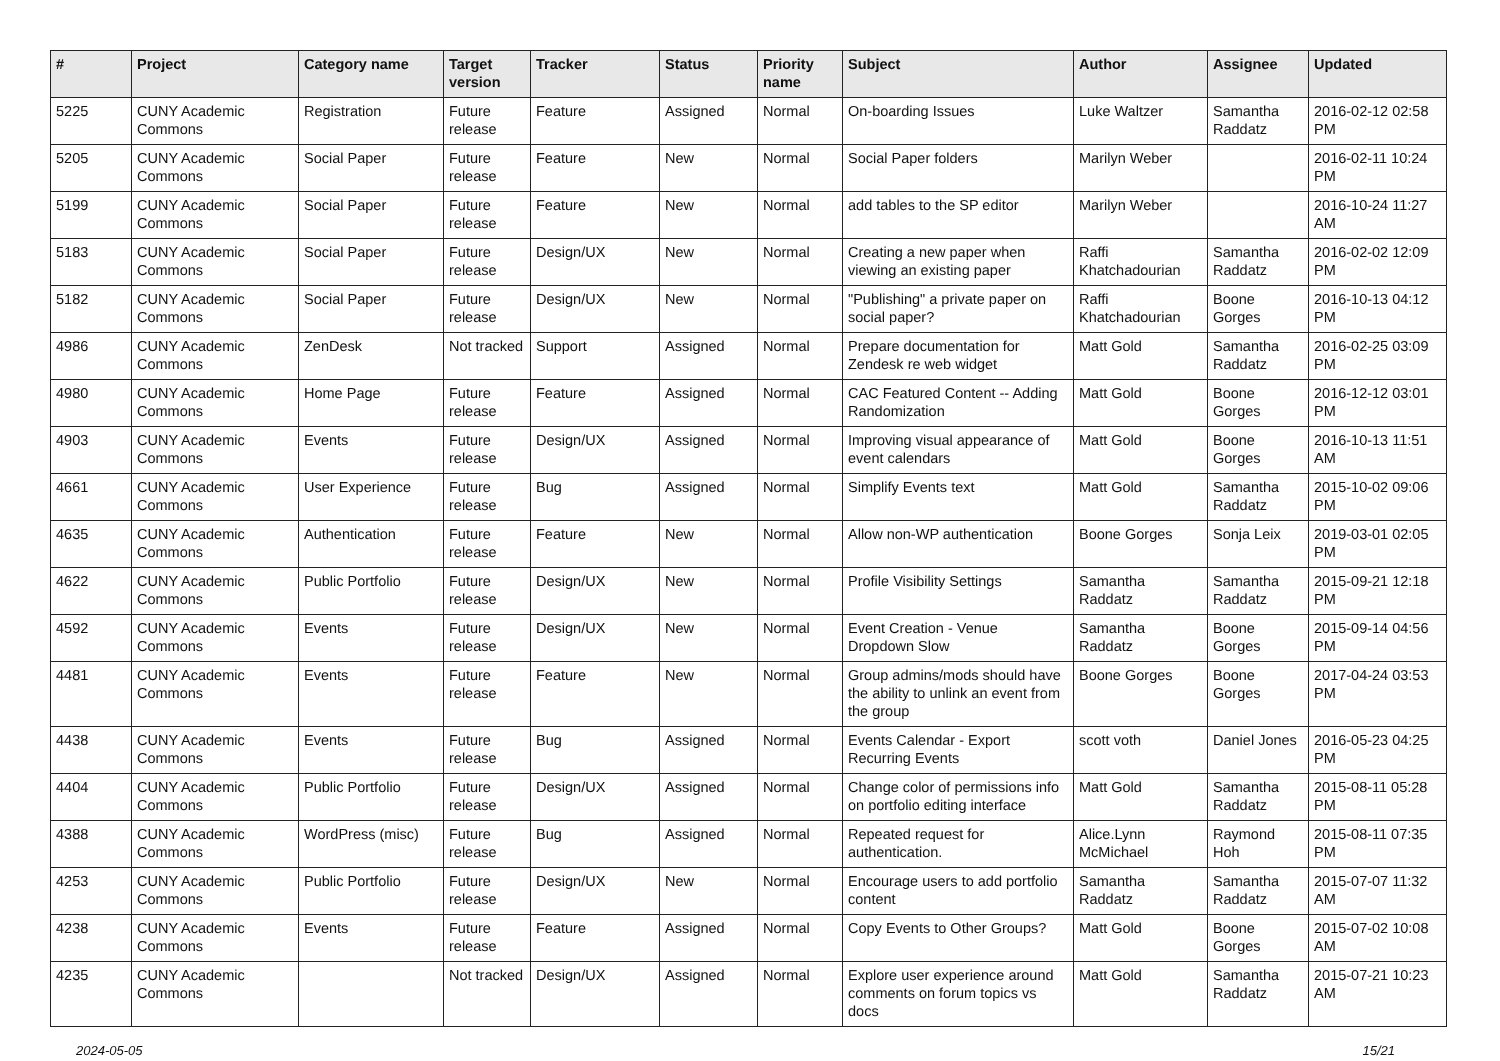| # | Project | Category name | Target version | Tracker | Status | Priority name | Subject | Author | Assignee | Updated |
| --- | --- | --- | --- | --- | --- | --- | --- | --- | --- | --- |
| 5225 | CUNY Academic Commons | Registration | Future release | Feature | Assigned | Normal | On-boarding Issues | Luke Waltzer | Samantha Raddatz | 2016-02-12 02:58 PM |
| 5205 | CUNY Academic Commons | Social Paper | Future release | Feature | New | Normal | Social Paper folders | Marilyn Weber | | 2016-02-11 10:24 PM |
| 5199 | CUNY Academic Commons | Social Paper | Future release | Feature | New | Normal | add tables to the SP editor | Marilyn Weber | | 2016-10-24 11:27 AM |
| 5183 | CUNY Academic Commons | Social Paper | Future release | Design/UX | New | Normal | Creating a new paper when viewing an existing paper | Raffi Khatchadourian | Samantha Raddatz | 2016-02-02 12:09 PM |
| 5182 | CUNY Academic Commons | Social Paper | Future release | Design/UX | New | Normal | "Publishing" a private paper on social paper? | Raffi Khatchadourian | Boone Gorges | 2016-10-13 04:12 PM |
| 4986 | CUNY Academic Commons | ZenDesk | Not tracked | Support | Assigned | Normal | Prepare documentation for Zendesk re web widget | Matt Gold | Samantha Raddatz | 2016-02-25 03:09 PM |
| 4980 | CUNY Academic Commons | Home Page | Future release | Feature | Assigned | Normal | CAC Featured Content -- Adding Randomization | Matt Gold | Boone Gorges | 2016-12-12 03:01 PM |
| 4903 | CUNY Academic Commons | Events | Future release | Design/UX | Assigned | Normal | Improving visual appearance of event calendars | Matt Gold | Boone Gorges | 2016-10-13 11:51 AM |
| 4661 | CUNY Academic Commons | User Experience | Future release | Bug | Assigned | Normal | Simplify Events text | Matt Gold | Samantha Raddatz | 2015-10-02 09:06 PM |
| 4635 | CUNY Academic Commons | Authentication | Future release | Feature | New | Normal | Allow non-WP authentication | Boone Gorges | Sonja Leix | 2019-03-01 02:05 PM |
| 4622 | CUNY Academic Commons | Public Portfolio | Future release | Design/UX | New | Normal | Profile Visibility Settings | Samantha Raddatz | Samantha Raddatz | 2015-09-21 12:18 PM |
| 4592 | CUNY Academic Commons | Events | Future release | Design/UX | New | Normal | Event Creation - Venue Dropdown Slow | Samantha Raddatz | Boone Gorges | 2015-09-14 04:56 PM |
| 4481 | CUNY Academic Commons | Events | Future release | Feature | New | Normal | Group admins/mods should have the ability to unlink an event from the group | Boone Gorges | Boone Gorges | 2017-04-24 03:53 PM |
| 4438 | CUNY Academic Commons | Events | Future release | Bug | Assigned | Normal | Events Calendar - Export Recurring Events | scott voth | Daniel Jones | 2016-05-23 04:25 PM |
| 4404 | CUNY Academic Commons | Public Portfolio | Future release | Design/UX | Assigned | Normal | Change color of permissions info on portfolio editing interface | Matt Gold | Samantha Raddatz | 2015-08-11 05:28 PM |
| 4388 | CUNY Academic Commons | WordPress (misc) | Future release | Bug | Assigned | Normal | Repeated request for authentication. | Alice.Lynn McMichael | Raymond Hoh | 2015-08-11 07:35 PM |
| 4253 | CUNY Academic Commons | Public Portfolio | Future release | Design/UX | New | Normal | Encourage users to add portfolio content | Samantha Raddatz | Samantha Raddatz | 2015-07-07 11:32 AM |
| 4238 | CUNY Academic Commons | Events | Future release | Feature | Assigned | Normal | Copy Events to Other Groups? | Matt Gold | Boone Gorges | 2015-07-02 10:08 AM |
| 4235 | CUNY Academic Commons | | Not tracked | Design/UX | Assigned | Normal | Explore user experience around comments on forum topics vs docs | Matt Gold | Samantha Raddatz | 2015-07-21 10:23 AM |
2024-05-05 15/21